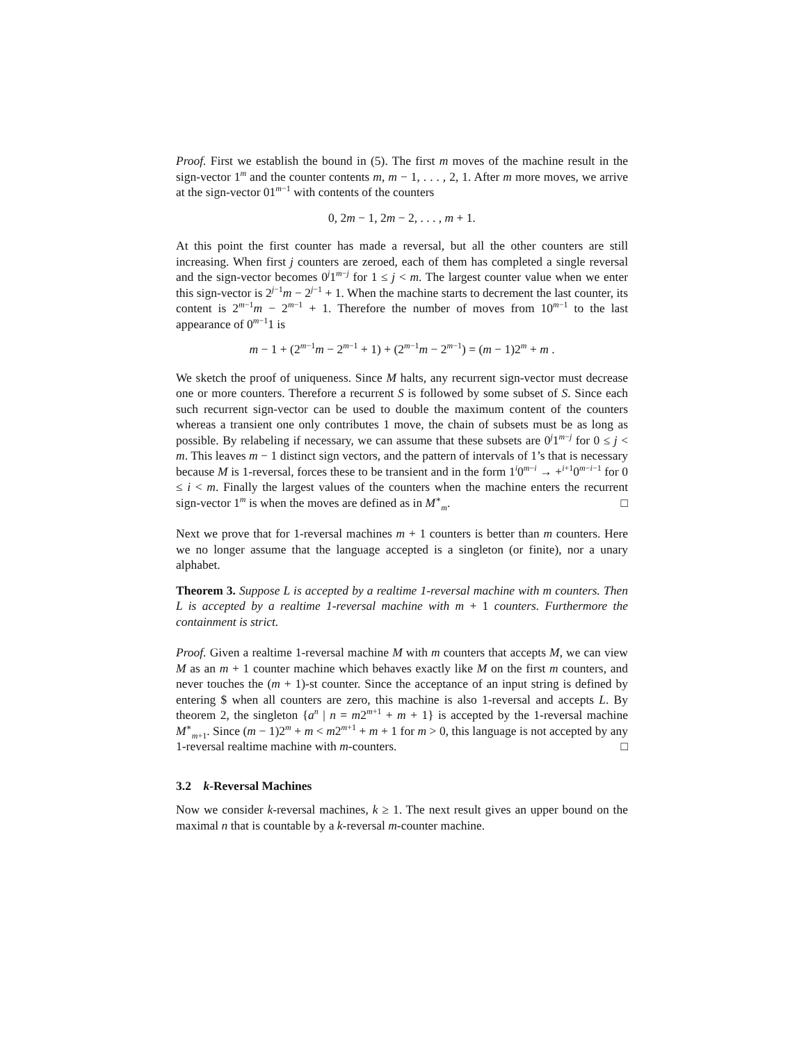Proof. First we establish the bound in (5). The first m moves of the machine result in the sign-vector 1<sup>m</sup> and the counter contents m, m − 1, . . . , 2, 1. After m more moves, we arrive at the sign-vector 01<sup>m−1</sup> with contents of the counters
0, 2m − 1, 2m − 2, . . . , m + 1.
At this point the first counter has made a reversal, but all the other counters are still increasing. When first j counters are zeroed, each of them has completed a single reversal and the sign-vector becomes 0<sup>j</sup>1<sup>m−j</sup> for 1 ≤ j < m. The largest counter value when we enter this sign-vector is 2<sup>j−1</sup>m − 2<sup>j−1</sup> + 1. When the machine starts to decrement the last counter, its content is 2<sup>m−1</sup>m − 2<sup>m−1</sup> + 1. Therefore the number of moves from 10<sup>m−1</sup> to the last appearance of 0<sup>m−1</sup>1 is
m − 1 + (2<sup>m−1</sup>m − 2<sup>m−1</sup> + 1) + (2<sup>m−1</sup>m − 2<sup>m−1</sup>) = (m − 1)2<sup>m</sup> + m .
We sketch the proof of uniqueness. Since M halts, any recurrent sign-vector must decrease one or more counters. Therefore a recurrent S is followed by some subset of S. Since each such recurrent sign-vector can be used to double the maximum content of the counters whereas a transient one only contributes 1 move, the chain of subsets must be as long as possible. By relabeling if necessary, we can assume that these subsets are 0<sup>j</sup>1<sup>m−j</sup> for 0 ≤ j < m. This leaves m − 1 distinct sign vectors, and the pattern of intervals of 1’s that is necessary because M is 1-reversal, forces these to be transient and in the form 1<sup>i</sup>0<sup>m−i</sup> → +<sup>i+1</sup>0<sup>m−i−1</sup> for 0 ≤ i < m. Finally the largest values of the counters when the machine enters the recurrent sign-vector 1<sup>m</sup> is when the moves are defined as in M<sup>∗</sup><sub>m</sub>. □
Next we prove that for 1-reversal machines m + 1 counters is better than m counters. Here we no longer assume that the language accepted is a singleton (or finite), nor a unary alphabet.
Theorem 3. Suppose L is accepted by a realtime 1-reversal machine with m counters. Then L is accepted by a realtime 1-reversal machine with m + 1 counters. Furthermore the containment is strict.
Proof. Given a realtime 1-reversal machine M with m counters that accepts M, we can view M as an m + 1 counter machine which behaves exactly like M on the first m counters, and never touches the (m + 1)-st counter. Since the acceptance of an input string is defined by entering $ when all counters are zero, this machine is also 1-reversal and accepts L. By theorem 2, the singleton {a<sup>n</sup> | n = m2<sup>m+1</sup> + m + 1} is accepted by the 1-reversal machine M<sup>∗</sup><sub>m+1</sub>. Since (m − 1)2<sup>m</sup> + m < m2<sup>m+1</sup> + m + 1 for m > 0, this language is not accepted by any 1-reversal realtime machine with m-counters. □
3.2 k-Reversal Machines
Now we consider k-reversal machines, k ≥ 1. The next result gives an upper bound on the maximal n that is countable by a k-reversal m-counter machine.